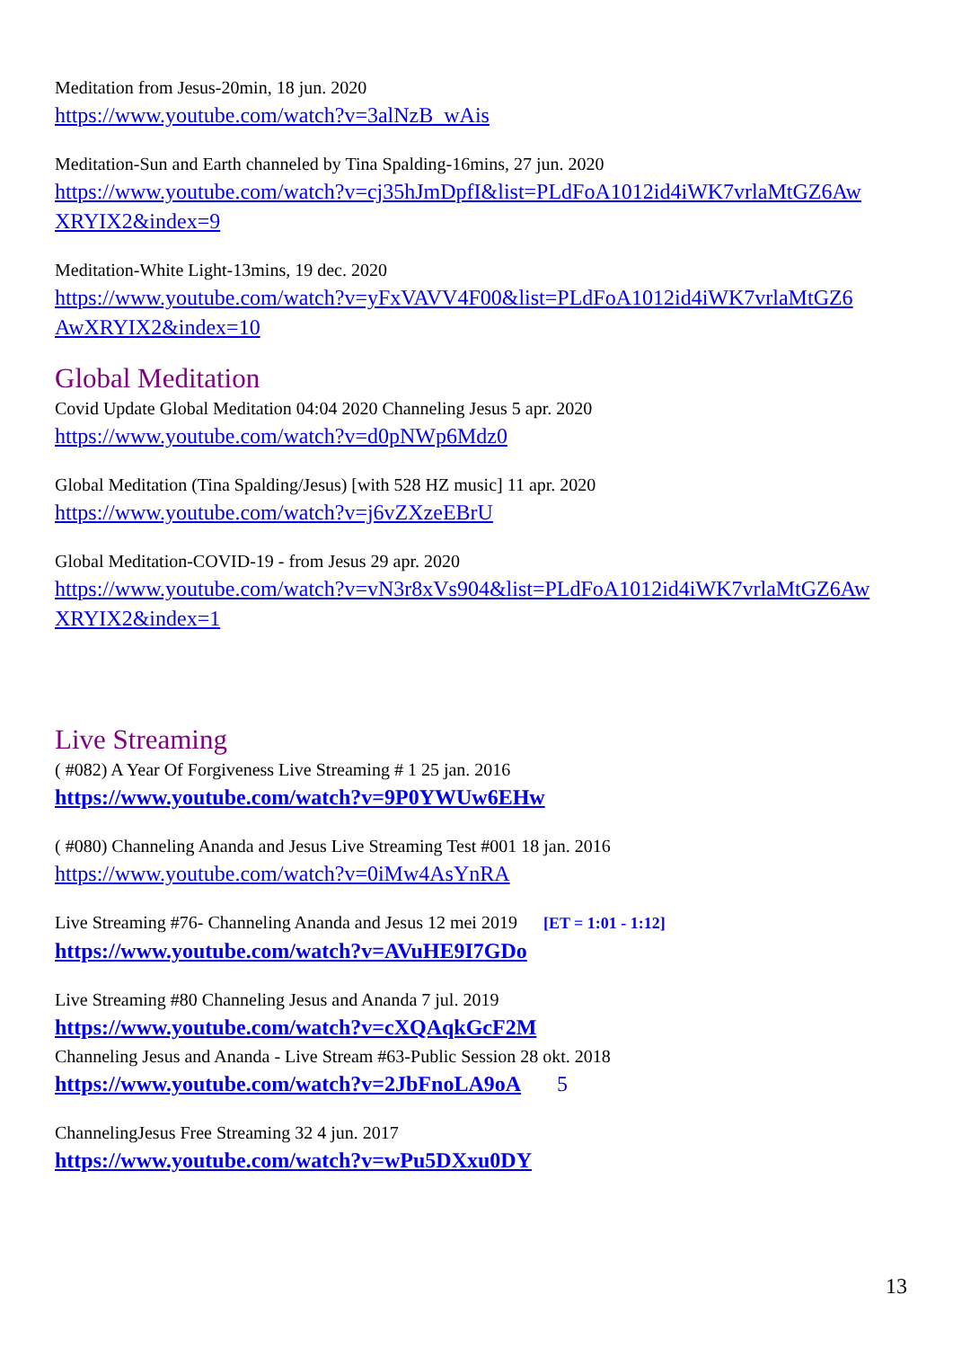Meditation from Jesus-20min, 18 jun. 2020
https://www.youtube.com/watch?v=3alNzB_wAis
Meditation-Sun and Earth channeled by Tina Spalding-16mins, 27 jun. 2020
https://www.youtube.com/watch?v=cj35hJmDpfI&list=PLdFoA1012id4iWK7vrlaMtGZ6Aw XRYIX2&index=9
Meditation-White Light-13mins, 19 dec. 2020
https://www.youtube.com/watch?v=yFxVAVV4F00&list=PLdFoA1012id4iWK7vrlaMtGZ6 AwXRYIX2&index=10
Global Meditation
Covid Update Global Meditation 04:04 2020 Channeling Jesus 5 apr. 2020
https://www.youtube.com/watch?v=d0pNWp6Mdz0
Global Meditation (Tina Spalding/Jesus) [with 528 HZ music] 11 apr. 2020
https://www.youtube.com/watch?v=j6vZXzeEBrU
Global Meditation-COVID-19 - from Jesus 29 apr. 2020
https://www.youtube.com/watch?v=vN3r8xVs904&list=PLdFoA1012id4iWK7vrlaMtGZ6Aw XRYIX2&index=1
Live Streaming
( #082) A Year Of Forgiveness Live Streaming # 1 25 jan. 2016
https://www.youtube.com/watch?v=9P0YWUw6EHw
( #080) Channeling Ananda and Jesus Live Streaming Test #001 18 jan. 2016
https://www.youtube.com/watch?v=0iMw4AsYnRA
Live Streaming #76- Channeling Ananda and Jesus 12 mei 2019 [ET = 1:01 - 1:12]
https://www.youtube.com/watch?v=AVuHE9I7GDo
Live Streaming #80 Channeling Jesus and Ananda 7 jul. 2019
https://www.youtube.com/watch?v=cXQAqkGcF2M
Channeling Jesus and Ananda - Live Stream #63-Public Session 28 okt. 2018
https://www.youtube.com/watch?v=2JbFnoLA9oA 5
ChannelingJesus Free Streaming 32 4 jun. 2017
https://www.youtube.com/watch?v=wPu5DXxu0DY
13